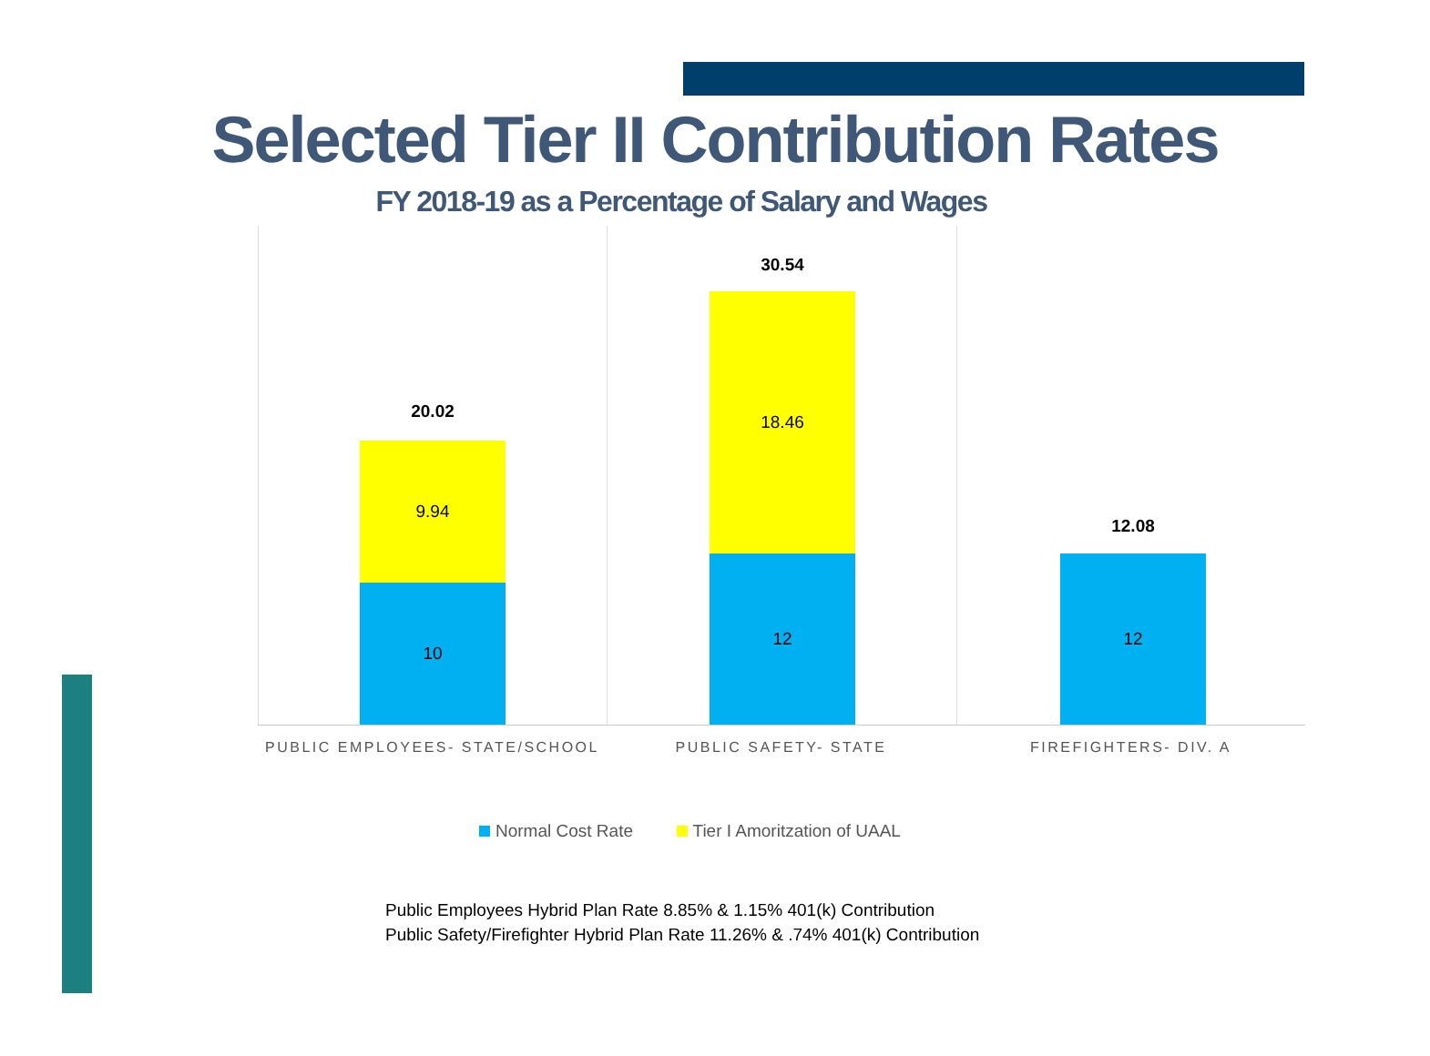Selected Tier II Contribution Rates
FY 2018-19 as a Percentage of Salary and Wages
20.02
9.94
10
30.54
18.46
12
12.08
12
PUBLIC EMPLOYEES- STATE/SCHOOL PUBLIC SAFETY- STATE FIREFIGHTERS- DIV. A
Normal Cost Rate Tier I Amoritzation of UAAL
Public Employees Hybrid Plan Rate 8.85% & 1.15% 401(k) Contribution
Public Safety/Firefighter Hybrid Plan Rate 11.26% & .74% 401(k) Contribution